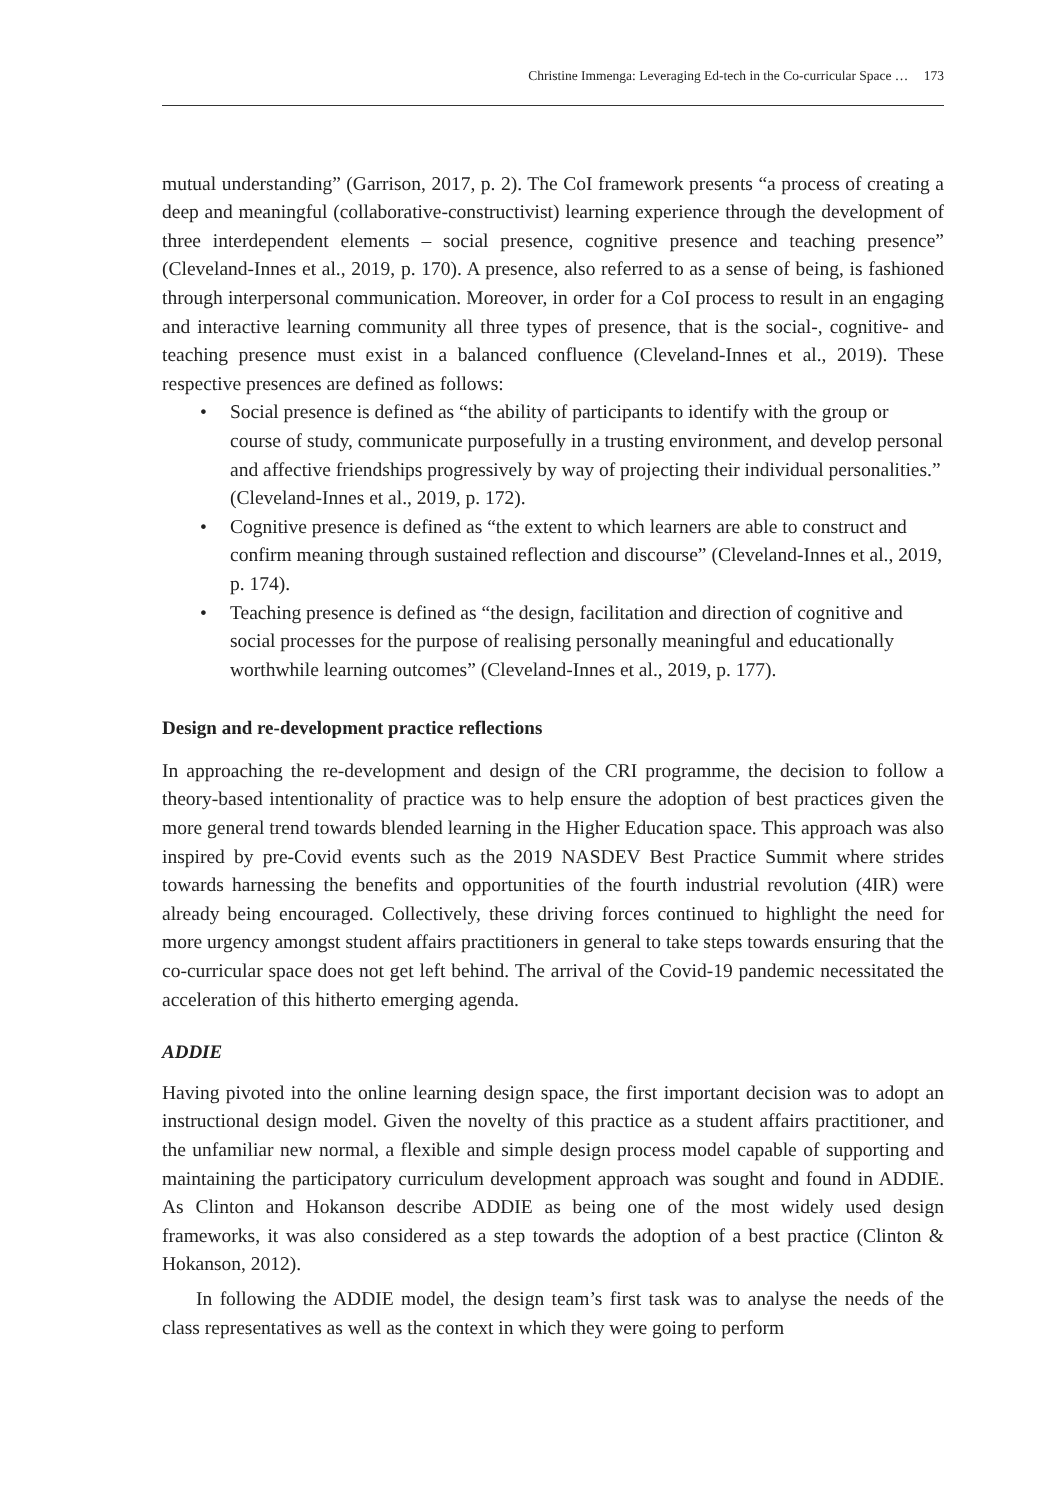Christine Immenga: Leveraging Ed-tech in the Co-curricular Space … 173
mutual understanding” (Garrison, 2017, p. 2). The CoI framework presents “a process of creating a deep and meaningful (collaborative-constructivist) learning experience through the development of three interdependent elements – social presence, cognitive presence and teaching presence” (Cleveland-Innes et al., 2019, p. 170). A presence, also referred to as a sense of being, is fashioned through interpersonal communication. Moreover, in order for a CoI process to result in an engaging and interactive learning community all three types of presence, that is the social-, cognitive- and teaching presence must exist in a balanced confluence (Cleveland-Innes et al., 2019). These respective presences are defined as follows:
• Social presence is defined as “the ability of participants to identify with the group or course of study, communicate purposefully in a trusting environment, and develop personal and affective friendships progressively by way of projecting their individual personalities.” (Cleveland-Innes et al., 2019, p. 172).
• Cognitive presence is defined as “the extent to which learners are able to construct and confirm meaning through sustained reflection and discourse” (Cleveland-Innes et al., 2019, p. 174).
• Teaching presence is defined as “the design, facilitation and direction of cognitive and social processes for the purpose of realising personally meaningful and educationally worthwhile learning outcomes” (Cleveland-Innes et al., 2019, p. 177).
Design and re-development practice reflections
In approaching the re-development and design of the CRI programme, the decision to follow a theory-based intentionality of practice was to help ensure the adoption of best practices given the more general trend towards blended learning in the Higher Education space. This approach was also inspired by pre-Covid events such as the 2019 NASDEV Best Practice Summit where strides towards harnessing the benefits and opportunities of the fourth industrial revolution (4IR) were already being encouraged. Collectively, these driving forces continued to highlight the need for more urgency amongst student affairs practitioners in general to take steps towards ensuring that the co-curricular space does not get left behind. The arrival of the Covid-19 pandemic necessitated the acceleration of this hitherto emerging agenda.
ADDIE
Having pivoted into the online learning design space, the first important decision was to adopt an instructional design model. Given the novelty of this practice as a student affairs practitioner, and the unfamiliar new normal, a flexible and simple design process model capable of supporting and maintaining the participatory curriculum development approach was sought and found in ADDIE. As Clinton and Hokanson describe ADDIE as being one of the most widely used design frameworks, it was also considered as a step towards the adoption of a best practice (Clinton & Hokanson, 2012).
In following the ADDIE model, the design team’s first task was to analyse the needs of the class representatives as well as the context in which they were going to perform